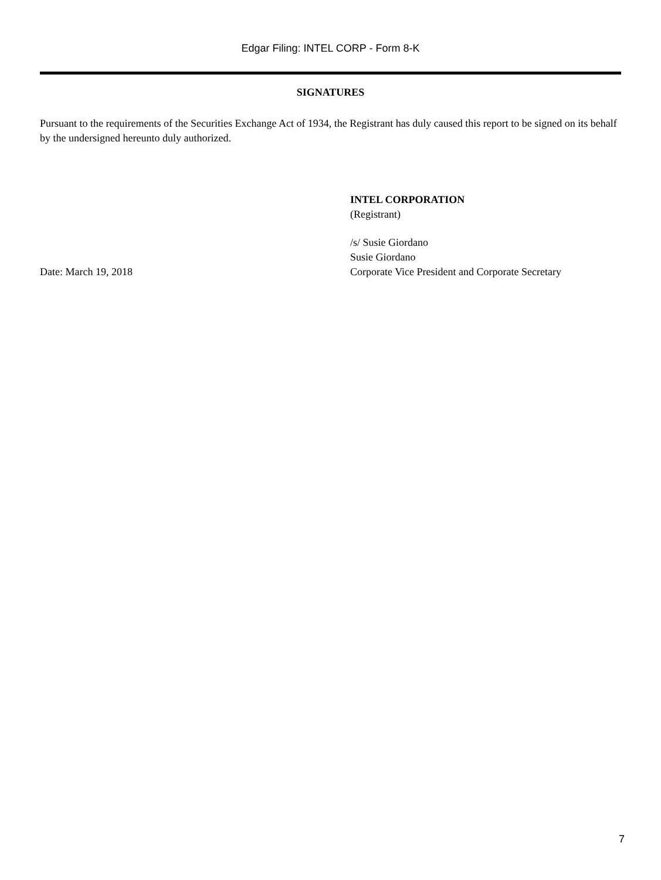Edgar Filing: INTEL CORP - Form 8-K
SIGNATURES
Pursuant to the requirements of the Securities Exchange Act of 1934, the Registrant has duly caused this report to be signed on its behalf by the undersigned hereunto duly authorized.
Date: March 19, 2018 INTEL CORPORATION
(Registrant)
/s/ Susie Giordano
Susie Giordano
Corporate Vice President and Corporate Secretary
7